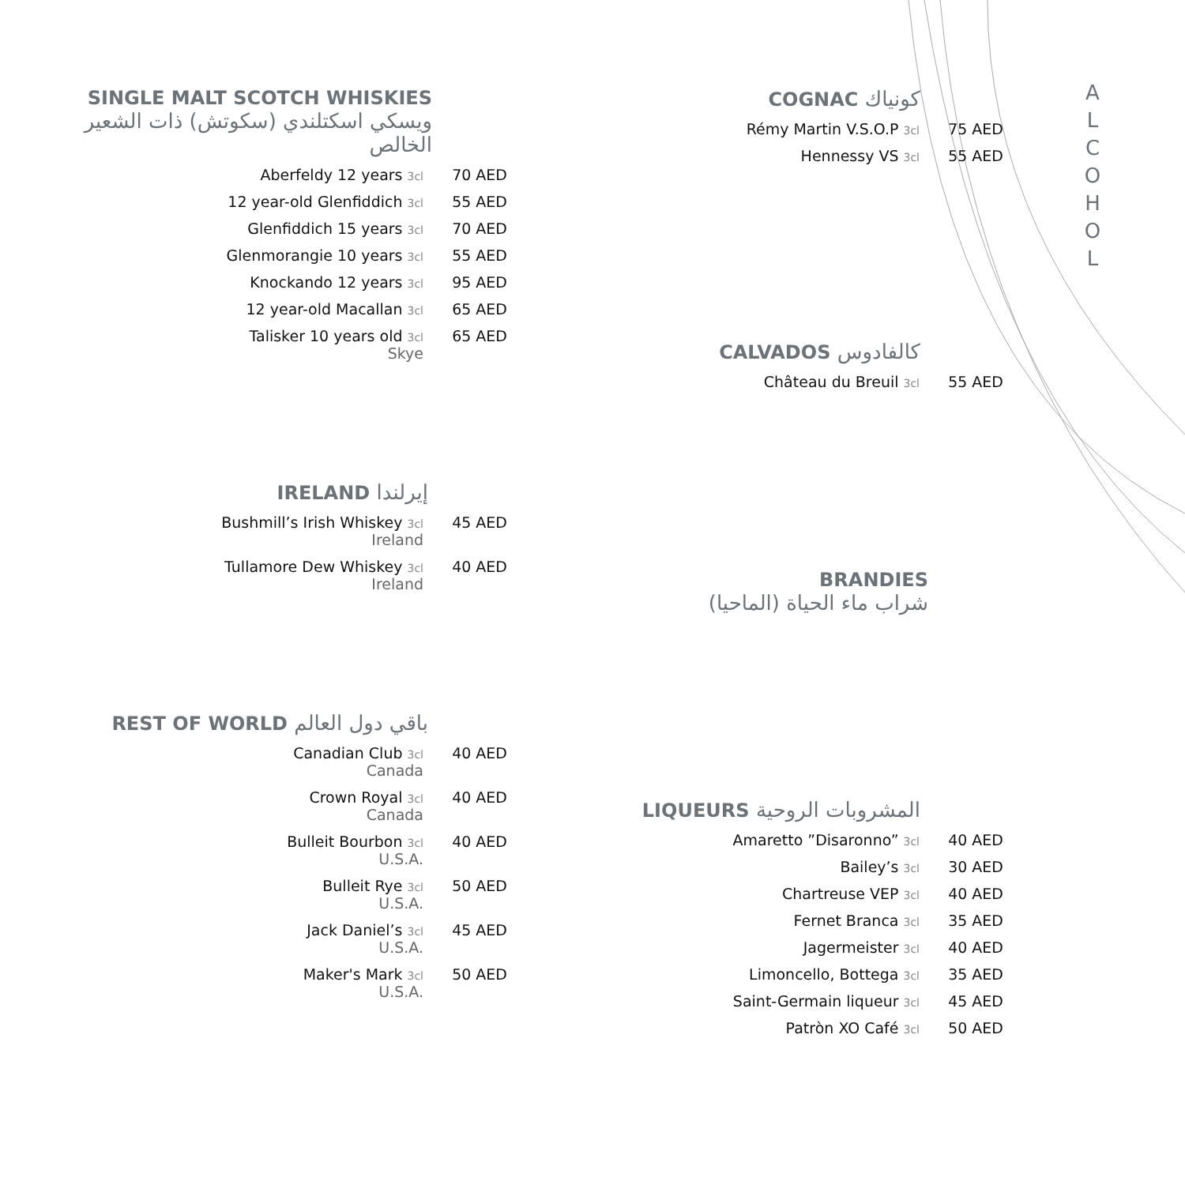SINGLE MALT SCOTCH WHISKIES
ويسكي اسكتلندي (سكوتش) ذات الشعير الخالص
Aberfeldy 12 years 3cl 70 AED
12 year-old Glenfiddich 3cl 55 AED
Glenfiddich 15 years 3cl 70 AED
Glenmorangie 10 years 3cl 55 AED
Knockando 12 years 3cl 95 AED
12 year-old Macallan 3cl 65 AED
Talisker 10 years old 3cl
Skye 65 AED
IRELAND إيرلندا
Bushmill’s Irish Whiskey 3cl
Ireland 45 AED
Tullamore Dew Whiskey 3cl
Ireland 40 AED
REST OF WORLD باقي دول العالم
Canadian Club 3cl
Canada 40 AED
Crown Royal 3cl
Canada 40 AED
Bulleit Bourbon 3cl
U.S.A. 40 AED
Bulleit Rye 3cl
U.S.A. 50 AED
Jack Daniel’s 3cl
U.S.A. 45 AED
Maker's Mark 3cl
U.S.A. 50 AED
COGNAC كونياك
Rémy Martin V.S.O.P 3cl 75 AED
Hennessy VS 3cl 55 AED
CALVADOS كالفادوس
Château du Breuil 3cl 55 AED
BRANDIES
شراب ماء الحياة (الماحيا)
LIQUEURS المشروبات الروحية
Amaretto ”Disaronno” 3cl 40 AED
Bailey’s 3cl 30 AED
Chartreuse VEP 3cl 40 AED
Fernet Branca 3cl 35 AED
Jagermeister 3cl 40 AED
Limoncello, Bottega 3cl 35 AED
Saint-Germain liqueur 3cl 45 AED
Patròn XO Café 3cl 50 AED
A
L
C
O
H
O
L